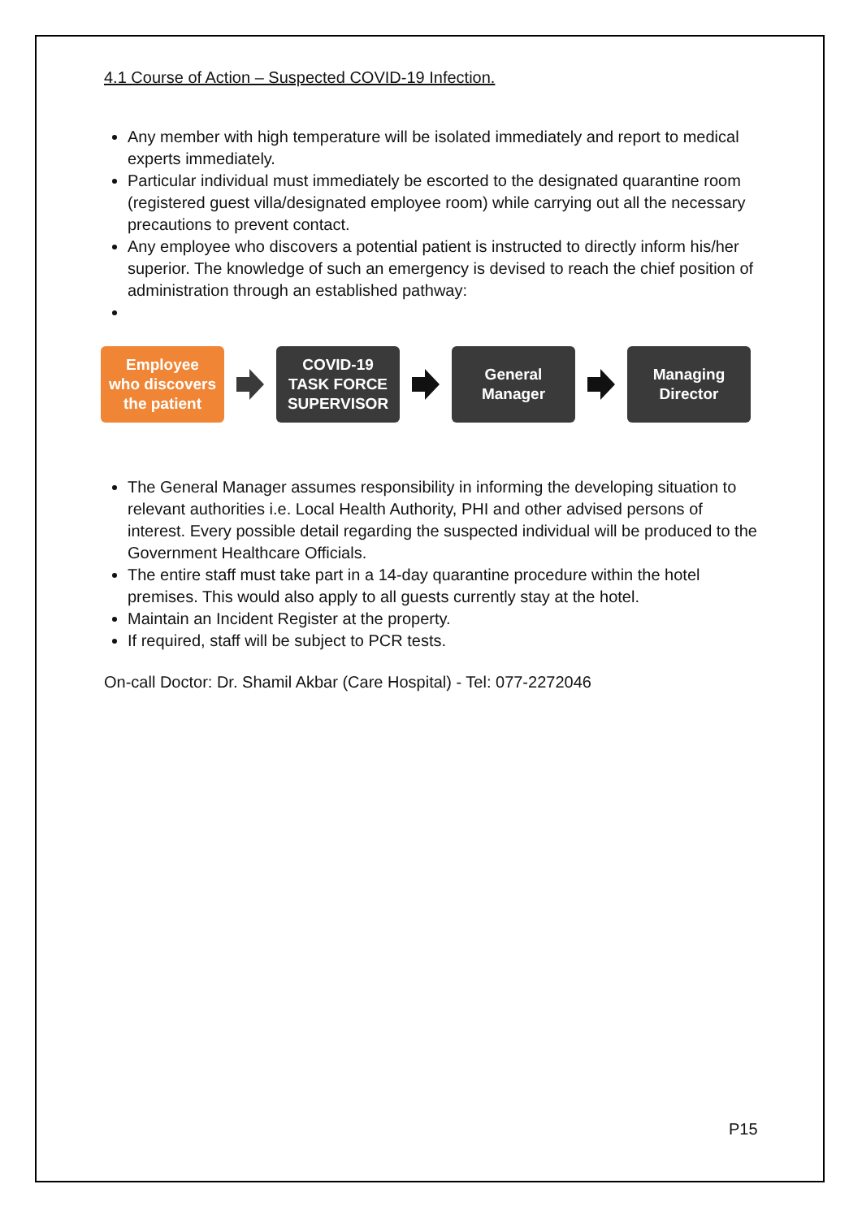4.1 Course of Action – Suspected COVID-19 Infection.
Any member with high temperature will be isolated immediately and report to medical experts immediately.
Particular individual must immediately be escorted to the designated quarantine room (registered guest villa/designated employee room) while carrying out all the necessary precautions to prevent contact.
Any employee who discovers a potential patient is instructed to directly inform his/her superior. The knowledge of such an emergency is devised to reach the chief position of administration through an established pathway:
Employee
who discovers
the patient
COVID-19
TASK FORCE
SUPERVISOR
General
Manager
Managing
Director
The General Manager assumes responsibility in informing the developing situation to relevant authorities i.e. Local Health Authority, PHI and other advised persons of interest. Every possible detail regarding the suspected individual will be produced to the Government Healthcare Officials.
The entire staff must take part in a 14-day quarantine procedure within the hotel premises. This would also apply to all guests currently stay at the hotel.
Maintain an Incident Register at the property.
If required, staff will be subject to PCR tests.
On-call Doctor: Dr. Shamil Akbar (Care Hospital) - Tel: 077-2272046
P15